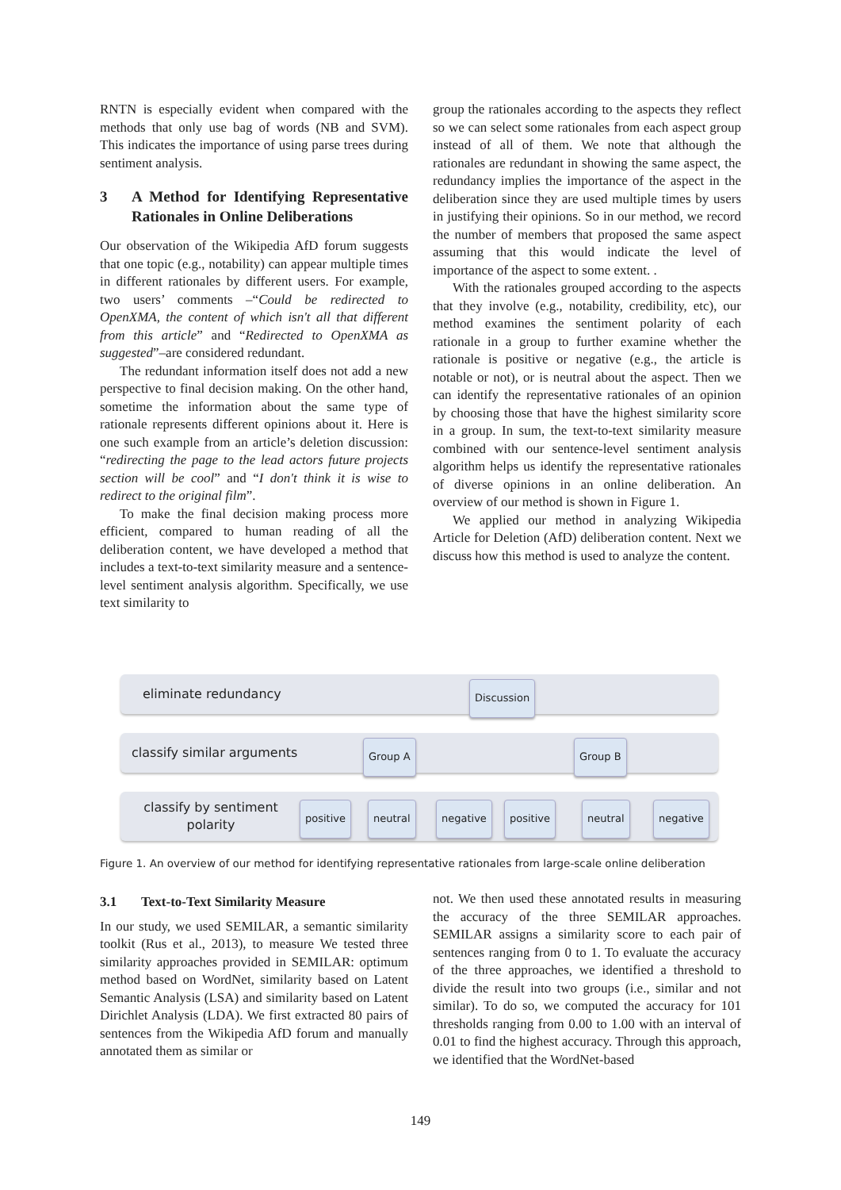RNTN is especially evident when compared with the methods that only use bag of words (NB and SVM). This indicates the importance of using parse trees during sentiment analysis.
3 A Method for Identifying Representative Rationales in Online Deliberations
Our observation of the Wikipedia AfD forum suggests that one topic (e.g., notability) can appear multiple times in different rationales by different users. For example, two users’ comments –“Could be redirected to OpenXMA, the content of which isn't all that different from this article” and “Redirected to OpenXMA as suggested”–are considered redundant.
The redundant information itself does not add a new perspective to final decision making. On the other hand, sometime the information about the same type of rationale represents different opinions about it. Here is one such example from an article’s deletion discussion: “redirecting the page to the lead actors future projects section will be cool” and “I don't think it is wise to redirect to the original film”.
To make the final decision making process more efficient, compared to human reading of all the deliberation content, we have developed a method that includes a text-to-text similarity measure and a sentence-level sentiment analysis algorithm. Specifically, we use text similarity to
group the rationales according to the aspects they reflect so we can select some rationales from each aspect group instead of all of them. We note that although the rationales are redundant in showing the same aspect, the redundancy implies the importance of the aspect in the deliberation since they are used multiple times by users in justifying their opinions. So in our method, we record the number of members that proposed the same aspect assuming that this would indicate the level of importance of the aspect to some extent. .
With the rationales grouped according to the aspects that they involve (e.g., notability, credibility, etc), our method examines the sentiment polarity of each rationale in a group to further examine whether the rationale is positive or negative (e.g., the article is notable or not), or is neutral about the aspect. Then we can identify the representative rationales of an opinion by choosing those that have the highest similarity score in a group. In sum, the text-to-text similarity measure combined with our sentence-level sentiment analysis algorithm helps us identify the representative rationales of diverse opinions in an online deliberation. An overview of our method is shown in Figure 1.
We applied our method in analyzing Wikipedia Article for Deletion (AfD) deliberation content. Next we discuss how this method is used to analyze the content.
eliminate redundancy
Discussion
classify similar arguments
Group A Group B
classify by sentiment polarity
positive neutral negative positive neutral negative
Figure 1. An overview of our method for identifying representative rationales from large-scale online deliberation
3.1 Text-to-Text Similarity Measure
In our study, we used SEMILAR, a semantic similarity toolkit (Rus et al., 2013), to measure We tested three similarity approaches provided in SEMILAR: optimum method based on WordNet, similarity based on Latent Semantic Analysis (LSA) and similarity based on Latent Dirichlet Analysis (LDA). We first extracted 80 pairs of sentences from the Wikipedia AfD forum and manually annotated them as similar or
not. We then used these annotated results in measuring the accuracy of the three SEMILAR approaches. SEMILAR assigns a similarity score to each pair of sentences ranging from 0 to 1. To evaluate the accuracy of the three approaches, we identified a threshold to divide the result into two groups (i.e., similar and not similar). To do so, we computed the accuracy for 101 thresholds ranging from 0.00 to 1.00 with an interval of 0.01 to find the highest accuracy. Through this approach, we identified that the WordNet-based
149